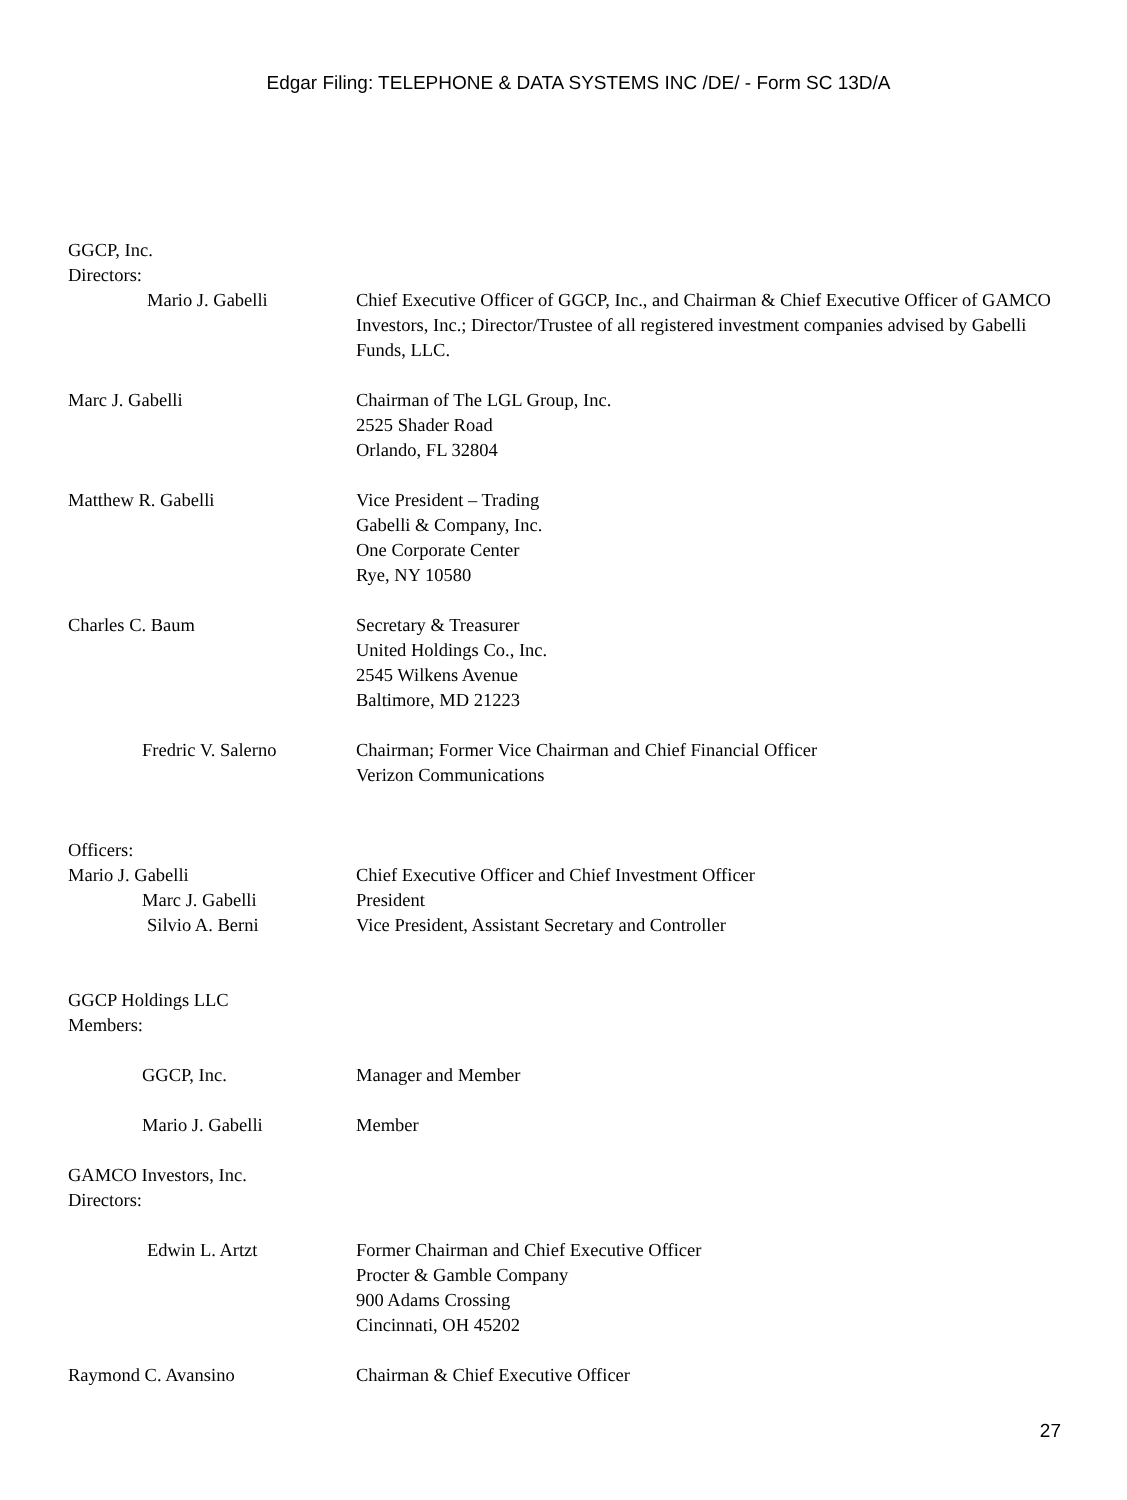Edgar Filing: TELEPHONE & DATA SYSTEMS INC /DE/ - Form SC 13D/A
GGCP, Inc.
Directors:
Mario J. Gabelli Chief Executive Officer of GGCP, Inc., and Chairman & Chief Executive Officer of GAMCO Investors, Inc.; Director/Trustee of all registered investment companies advised by Gabelli Funds, LLC.
Marc J. Gabelli Chairman of The LGL Group, Inc.
2525 Shader Road
Orlando, FL 32804
Matthew R. Gabelli Vice President – Trading
Gabelli & Company, Inc.
One Corporate Center
Rye, NY 10580
Charles C. Baum Secretary & Treasurer
United Holdings Co., Inc.
2545 Wilkens Avenue
Baltimore, MD 21223
Fredric V. Salerno Chairman; Former Vice Chairman and Chief Financial Officer
Verizon Communications
Officers:
Mario J. Gabelli Chief Executive Officer and Chief Investment Officer
Marc J. Gabelli President
Silvio A. Berni Vice President, Assistant Secretary and Controller
GGCP Holdings LLC
Members:
GGCP, Inc. Manager and Member
Mario J. Gabelli Member
GAMCO Investors, Inc.
Directors:
Edwin L. Artzt Former Chairman and Chief Executive Officer
Procter & Gamble Company
900 Adams Crossing
Cincinnati, OH 45202
Raymond C. Avansino Chairman & Chief Executive Officer
27